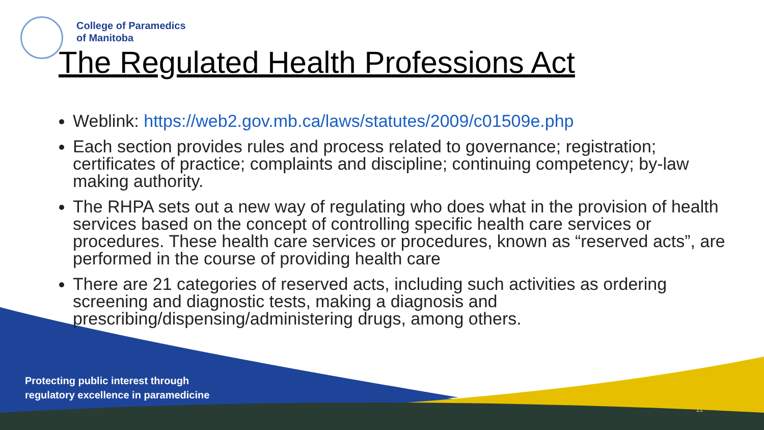College of Paramedics
of Manitoba
The Regulated Health Professions Act
Weblink: https://web2.gov.mb.ca/laws/statutes/2009/c01509e.php
Each section provides rules and process related to governance; registration; certificates of practice; complaints and discipline; continuing competency; by-law making authority.
The RHPA sets out a new way of regulating who does what in the provision of health services based on the concept of controlling specific health care services or procedures. These health care services or procedures, known as “reserved acts”, are performed in the course of providing health care
There are 21 categories of reserved acts, including such activities as ordering screening and diagnostic tests, making a diagnosis and prescribing/dispensing/administering drugs, among others.
Protecting public interest through
regulatory excellence in paramedicine
11